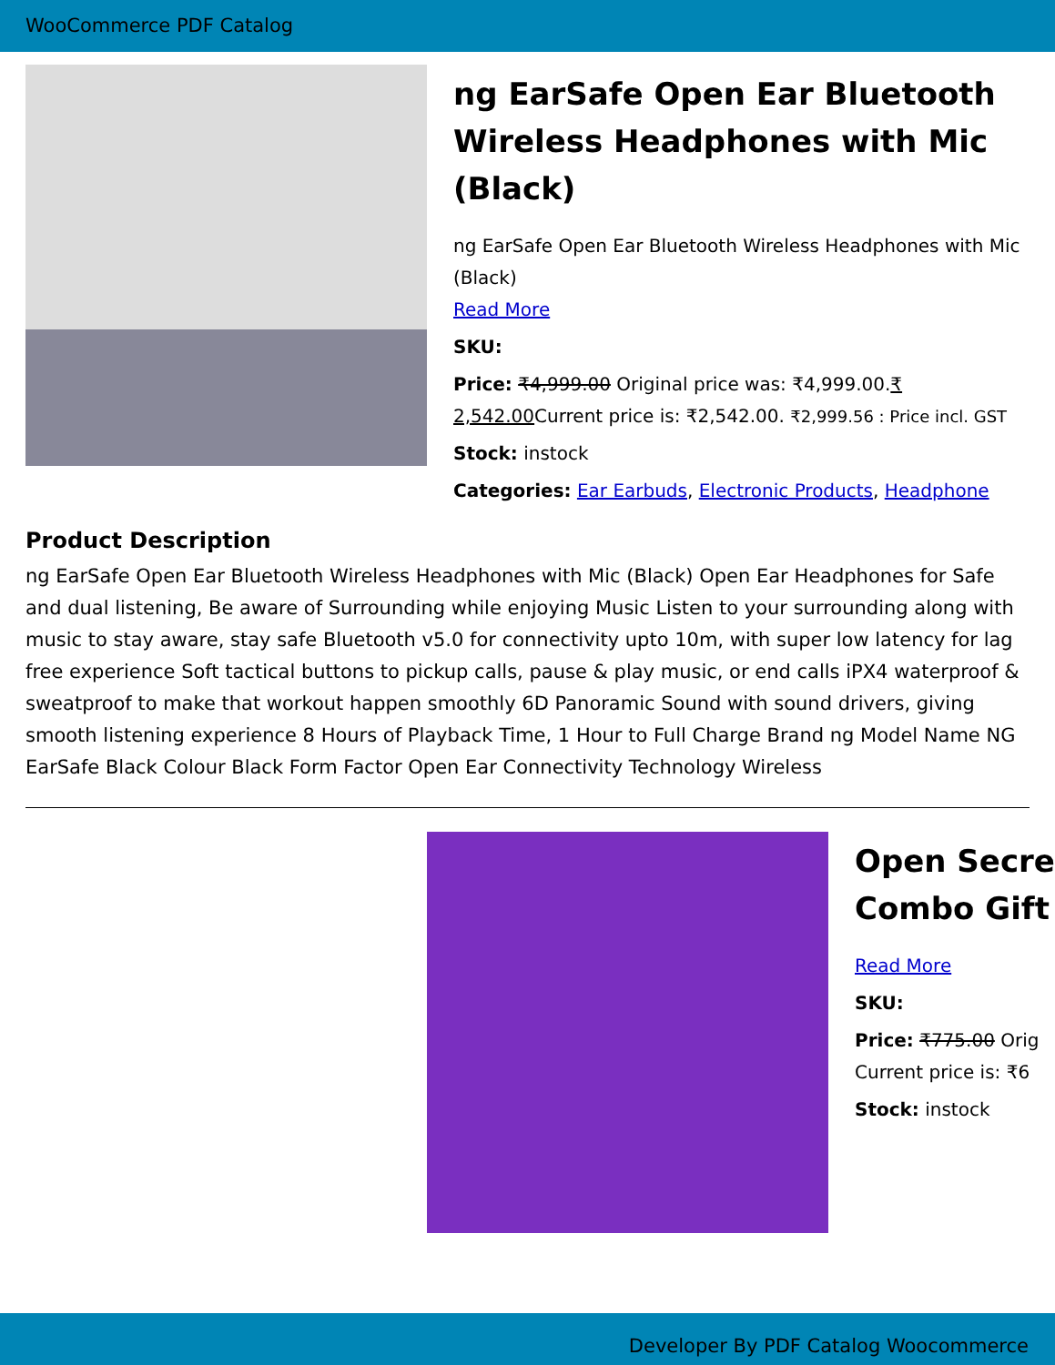WooCommerce PDF Catalog
ng EarSafe Open Ear Bluetooth Wireless Headphones with Mic (Black)
ng EarSafe Open Ear Bluetooth Wireless Headphones with Mic (Black)
Read More
SKU:
Price: ₹4,999.00 Original price was: ₹4,999.00.₹ 2,542.00 Current price is: ₹2,542.00. ₹2,999.56 : Price incl. GST
Stock: instock
Categories: Ear Earbuds, Electronic Products, Headphone
Product Description
ng EarSafe Open Ear Bluetooth Wireless Headphones with Mic (Black) Open Ear Headphones for Safe and dual listening, Be aware of Surrounding while enjoying Music Listen to your surrounding along with music to stay aware, stay safe Bluetooth v5.0 for connectivity upto 10m, with super low latency for lag free experience Soft tactical buttons to pickup calls, pause & play music, or end calls iPX4 waterproof & sweatproof to make that workout happen smoothly 6D Panoramic Sound with sound drivers, giving smooth listening experience 8 Hours of Playback Time, 1 Hour to Full Charge Brand ng Model Name NG EarSafe Black Colour Black Form Factor Open Ear Connectivity Technology Wireless
Open Secre
Combo Gift
Read More
SKU:
Price: ₹775.00 Orig
Current price is: ₹6
Stock: instock
Developer By PDF Catalog Woocommerce